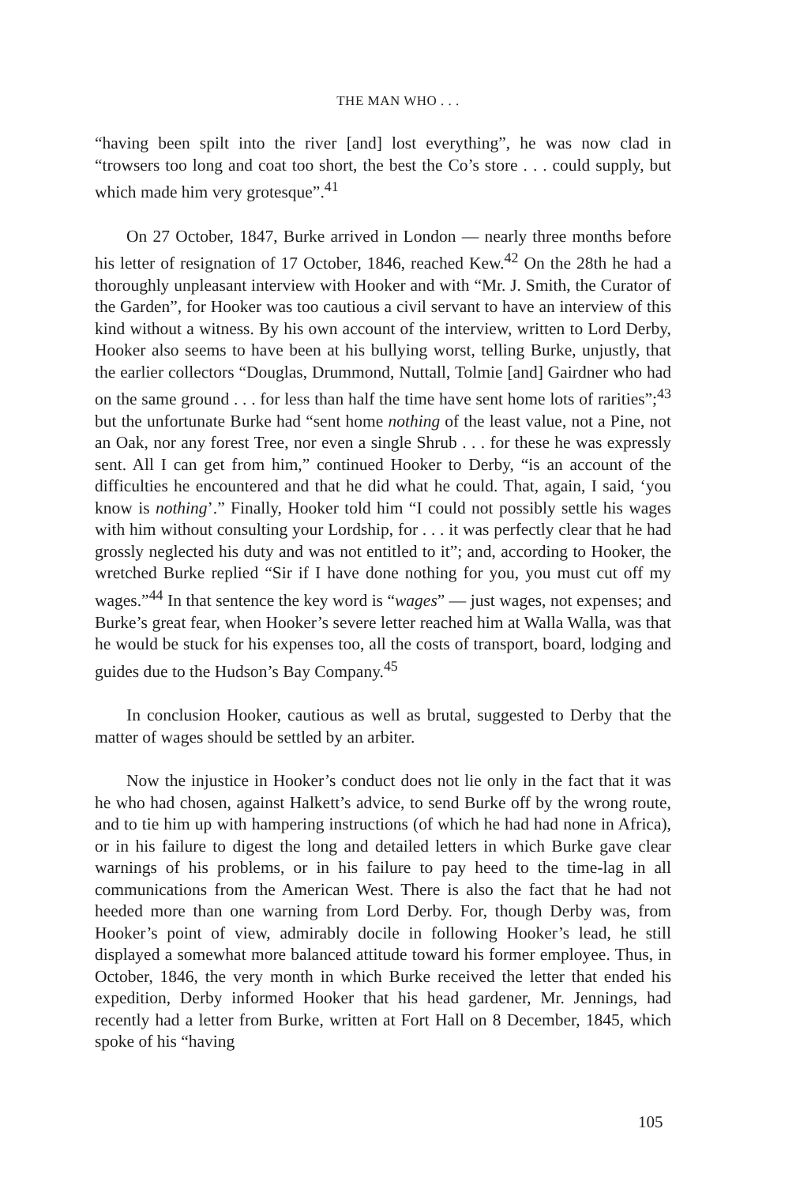THE MAN WHO . . .
“having been spilt into the river [and] lost everything”, he was now clad in “trowsers too long and coat too short, the best the Co’s store . . . could supply, but which made him very grotesque”.<sup>41</sup>
On 27 October, 1847, Burke arrived in London — nearly three months before his letter of resignation of 17 October, 1846, reached Kew.<sup>42</sup> On the 28th he had a thoroughly unpleasant interview with Hooker and with “Mr. J. Smith, the Curator of the Garden”, for Hooker was too cautious a civil servant to have an interview of this kind without a witness. By his own account of the interview, written to Lord Derby, Hooker also seems to have been at his bullying worst, telling Burke, unjustly, that the earlier collectors “Douglas, Drummond, Nuttall, Tolmie [and] Gairdner who had on the same ground . . . for less than half the time have sent home lots of rarities”;<sup>43</sup> but the unfortunate Burke had “sent home nothing of the least value, not a Pine, not an Oak, nor any forest Tree, nor even a single Shrub . . . for these he was expressly sent. All I can get from him,” continued Hooker to Derby, “is an account of the difficulties he encountered and that he did what he could. That, again, I said, ‘you know is nothing’.” Finally, Hooker told him “I could not possibly settle his wages with him without consulting your Lordship, for . . . it was perfectly clear that he had grossly neglected his duty and was not entitled to it”; and, according to Hooker, the wretched Burke replied “Sir if I have done nothing for you, you must cut off my wages.”<sup>44</sup> In that sentence the key word is “wages” — just wages, not expenses; and Burke’s great fear, when Hooker’s severe letter reached him at Walla Walla, was that he would be stuck for his expenses too, all the costs of transport, board, lodging and guides due to the Hudson’s Bay Company.<sup>45</sup>
In conclusion Hooker, cautious as well as brutal, suggested to Derby that the matter of wages should be settled by an arbiter.
Now the injustice in Hooker’s conduct does not lie only in the fact that it was he who had chosen, against Halkett’s advice, to send Burke off by the wrong route, and to tie him up with hampering instructions (of which he had had none in Africa), or in his failure to digest the long and detailed letters in which Burke gave clear warnings of his problems, or in his failure to pay heed to the time-lag in all communications from the American West. There is also the fact that he had not heeded more than one warning from Lord Derby. For, though Derby was, from Hooker’s point of view, admirably docile in following Hooker’s lead, he still displayed a somewhat more balanced attitude toward his former employee. Thus, in October, 1846, the very month in which Burke received the letter that ended his expedition, Derby informed Hooker that his head gardener, Mr. Jennings, had recently had a letter from Burke, written at Fort Hall on 8 December, 1845, which spoke of his “having
105